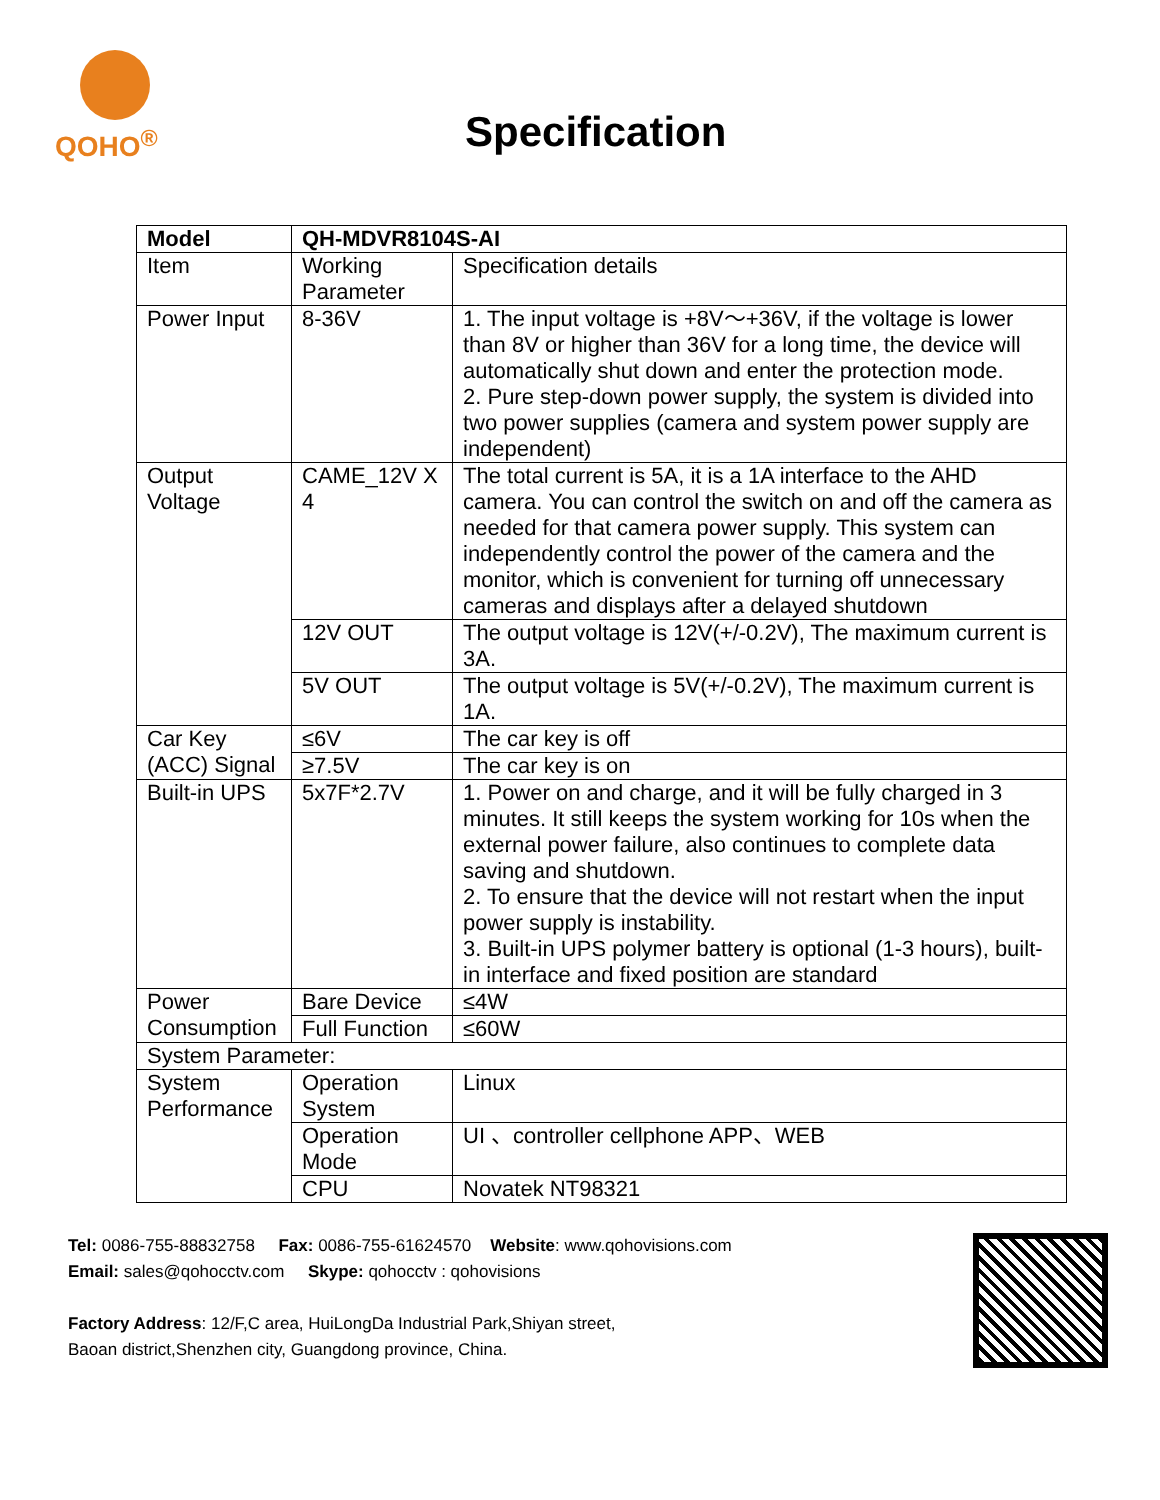QOHO<sup>®</sup>
Specification
| Model | QH-MDVR8104S-AI | |
| Item | Working Parameter | Specification details |
| Power Input | 8-36V | 1. The input voltage is +8V～+36V, if the voltage is lower than 8V or higher than 36V for a long time, the device will automatically shut down and enter the protection mode. 2. Pure step-down power supply, the system is divided into two power supplies (camera and system power supply are independent) |
| Output Voltage | CAME_12V X 4 | The total current is 5A, it is a 1A interface to the AHD camera. You can control the switch on and off the camera as needed for that camera power supply. This system can independently control the power of the camera and the monitor, which is convenient for turning off unnecessary cameras and displays after a delayed shutdown |
| | 12V OUT | The output voltage is 12V(+/-0.2V), The maximum current is 3A. |
| | 5V OUT | The output voltage is 5V(+/-0.2V), The maximum current is 1A. |
| Car Key (ACC) Signal | ≤6V | The car key is off |
| | ≥7.5V | The car key is on |
| Built-in UPS | 5x7F*2.7V | 1. Power on and charge, and it will be fully charged in 3 minutes. It still keeps the system working for 10s when the external power failure, also continues to complete data saving and shutdown. 2. To ensure that the device will not restart when the input power supply is instability. 3. Built-in UPS polymer battery is optional (1-3 hours), built-in interface and fixed position are standard |
| Power Consumption | Bare Device | ≤4W |
| | Full Function | ≤60W |
| System Parameter: | | |
| System Performance | Operation System | Linux |
| | Operation Mode | UI 、controller cellphone APP、WEB |
| | CPU | Novatek NT98321 |
Tel: 0086-755-88832758 Fax: 0086-755-61624570 Website: www.qohovisions.com
Email: sales@qohocctv.com Skype: qohocctv : qohovisions
Factory Address: 12/F,C area, HuiLongDa Industrial Park,Shiyan street,
Baoan district,Shenzhen city, Guangdong province, China.